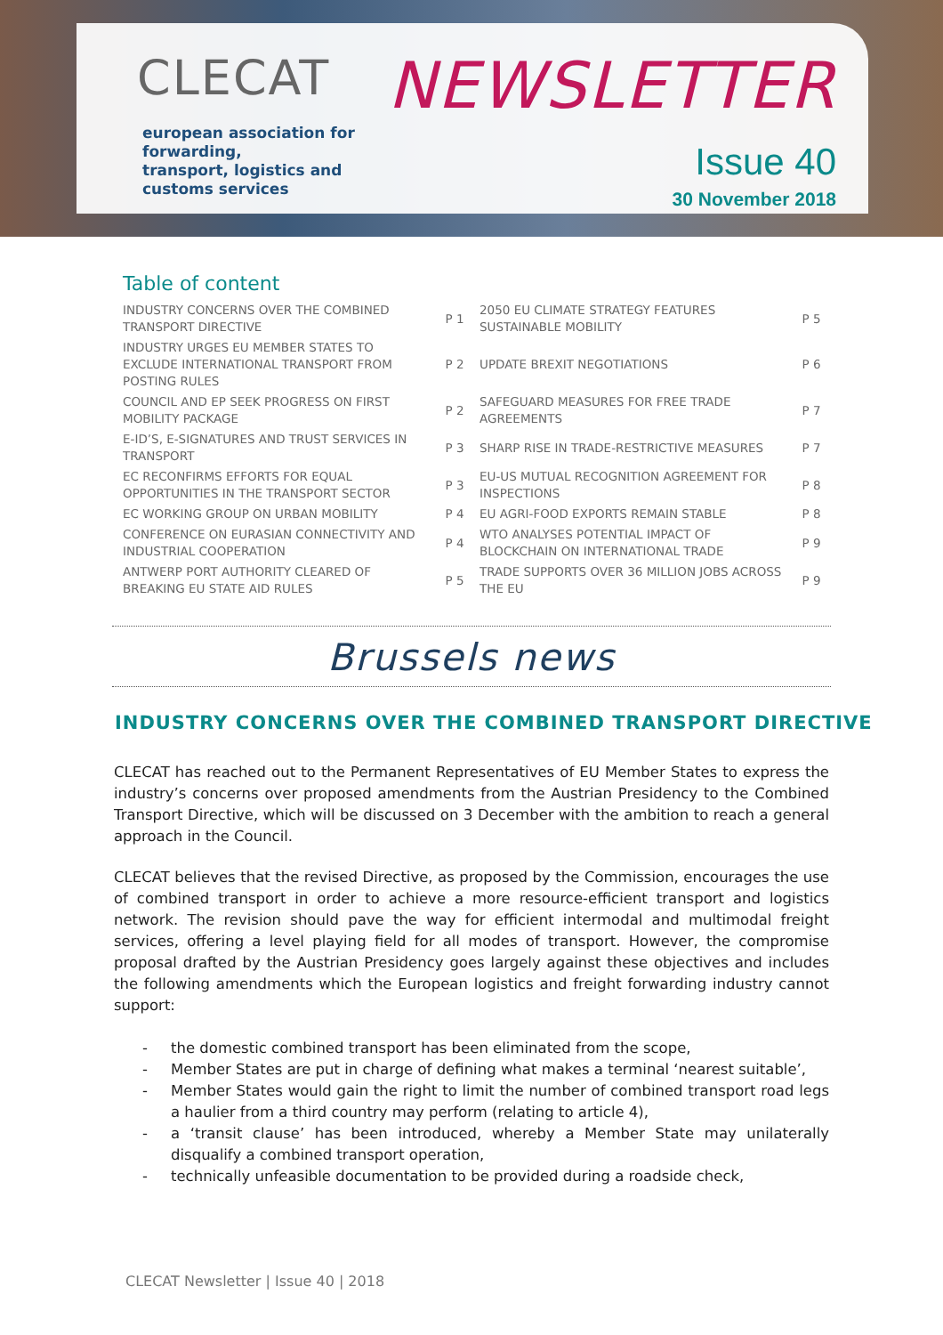CLECAT
european association for forwarding,
transport, logistics and customs services
NEWSLETTER
Issue 40
30 November 2018
Table of content
| INDUSTRY CONCERNS OVER THE COMBINED TRANSPORT DIRECTIVE | P 1 | 2050 EU CLIMATE STRATEGY FEATURES SUSTAINABLE MOBILITY | P 5 |
| INDUSTRY URGES EU MEMBER STATES TO EXCLUDE INTERNATIONAL TRANSPORT FROM POSTING RULES | P 2 | UPDATE BREXIT NEGOTIATIONS | P 6 |
| COUNCIL AND EP SEEK PROGRESS ON FIRST MOBILITY PACKAGE | P 2 | SAFEGUARD MEASURES FOR FREE TRADE AGREEMENTS | P 7 |
| E-ID’S, E-SIGNATURES AND TRUST SERVICES IN TRANSPORT | P 3 | SHARP RISE IN TRADE-RESTRICTIVE MEASURES | P 7 |
| EC RECONFIRMS EFFORTS FOR EQUAL OPPORTUNITIES IN THE TRANSPORT SECTOR | P 3 | EU-US MUTUAL RECOGNITION AGREEMENT FOR INSPECTIONS | P 8 |
| EC WORKING GROUP ON URBAN MOBILITY | P 4 | EU AGRI-FOOD EXPORTS REMAIN STABLE | P 8 |
| CONFERENCE ON EURASIAN CONNECTIVITY AND INDUSTRIAL COOPERATION | P 4 | WTO ANALYSES POTENTIAL IMPACT OF BLOCKCHAIN ON INTERNATIONAL TRADE | P 9 |
| ANTWERP PORT AUTHORITY CLEARED OF BREAKING EU STATE AID RULES | P 5 | TRADE SUPPORTS OVER 36 MILLION JOBS ACROSS THE EU | P 9 |
Brussels news
INDUSTRY CONCERNS OVER THE COMBINED TRANSPORT DIRECTIVE
CLECAT has reached out to the Permanent Representatives of EU Member States to express the industry’s concerns over proposed amendments from the Austrian Presidency to the Combined Transport Directive, which will be discussed on 3 December with the ambition to reach a general approach in the Council.
CLECAT believes that the revised Directive, as proposed by the Commission, encourages the use of combined transport in order to achieve a more resource-efficient transport and logistics network. The revision should pave the way for efficient intermodal and multimodal freight services, offering a level playing field for all modes of transport. However, the compromise proposal drafted by the Austrian Presidency goes largely against these objectives and includes the following amendments which the European logistics and freight forwarding industry cannot support:
- the domestic combined transport has been eliminated from the scope,
- Member States are put in charge of defining what makes a terminal ‘nearest suitable’,
- Member States would gain the right to limit the number of combined transport road legs a haulier from a third country may perform (relating to article 4),
- a ‘transit clause’ has been introduced, whereby a Member State may unilaterally disqualify a combined transport operation,
- technically unfeasible documentation to be provided during a roadside check,
CLECAT Newsletter | Issue 40 | 2018